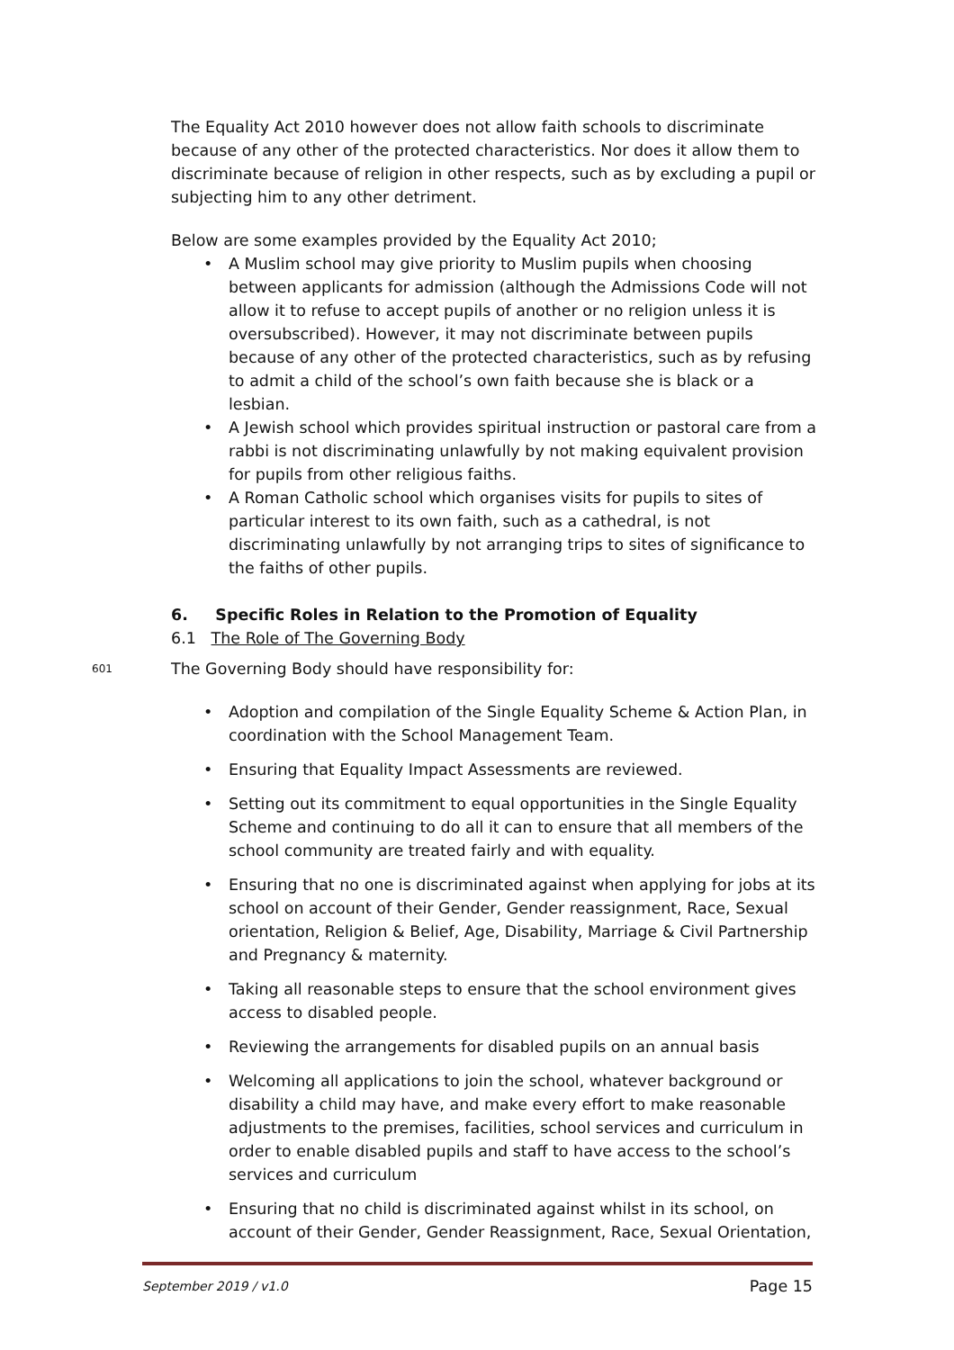The Equality Act 2010 however does not allow faith schools to discriminate because of any other of the protected characteristics. Nor does it allow them to discriminate because of religion in other respects, such as by excluding a pupil or subjecting him to any other detriment.
Below are some examples provided by the Equality Act 2010;
• A Muslim school may give priority to Muslim pupils when choosing between applicants for admission (although the Admissions Code will not allow it to refuse to accept pupils of another or no religion unless it is oversubscribed). However, it may not discriminate between pupils because of any other of the protected characteristics, such as by refusing to admit a child of the school’s own faith because she is black or a lesbian.
• A Jewish school which provides spiritual instruction or pastoral care from a rabbi is not discriminating unlawfully by not making equivalent provision for pupils from other religious faiths.
• A Roman Catholic school which organises visits for pupils to sites of particular interest to its own faith, such as a cathedral, is not discriminating unlawfully by not arranging trips to sites of significance to the faiths of other pupils.
6. Specific Roles in Relation to the Promotion of Equality
6.1 The Role of The Governing Body
601 The Governing Body should have responsibility for:
• Adoption and compilation of the Single Equality Scheme & Action Plan, in coordination with the School Management Team.
• Ensuring that Equality Impact Assessments are reviewed.
• Setting out its commitment to equal opportunities in the Single Equality Scheme and continuing to do all it can to ensure that all members of the school community are treated fairly and with equality.
• Ensuring that no one is discriminated against when applying for jobs at its school on account of their Gender, Gender reassignment, Race, Sexual orientation, Religion & Belief, Age, Disability, Marriage & Civil Partnership and Pregnancy & maternity.
• Taking all reasonable steps to ensure that the school environment gives access to disabled people.
• Reviewing the arrangements for disabled pupils on an annual basis
• Welcoming all applications to join the school, whatever background or disability a child may have, and make every effort to make reasonable adjustments to the premises, facilities, school services and curriculum in order to enable disabled pupils and staff to have access to the school’s services and curriculum
• Ensuring that no child is discriminated against whilst in its school, on account of their Gender, Gender Reassignment, Race, Sexual Orientation,
September 2019 / v1.0 Page 15